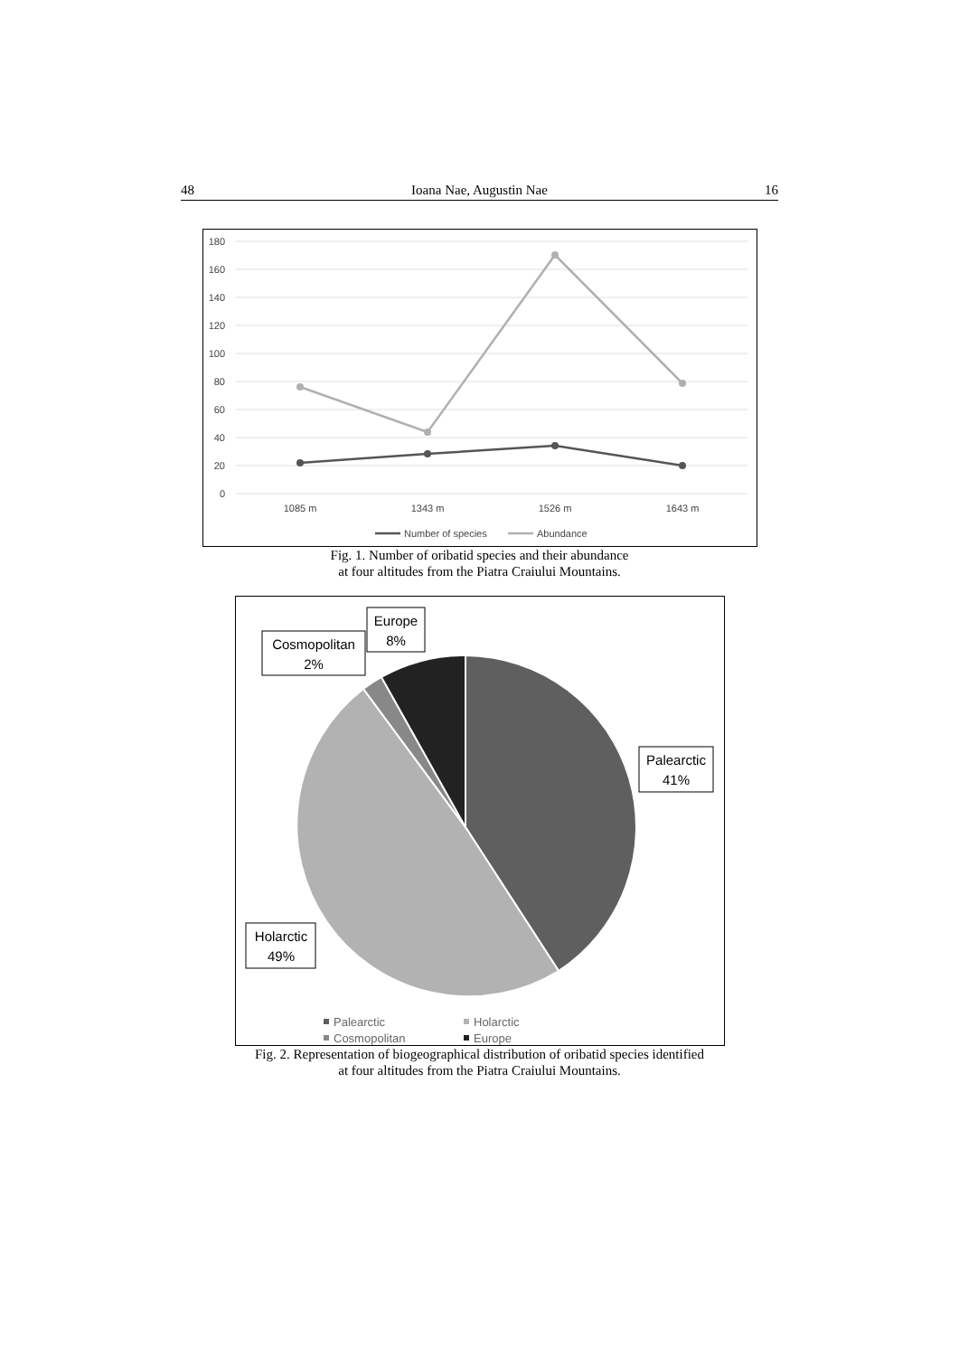48 Ioana Nae, Augustin Nae 16
180
160
140
120
100
80
60
40
20
0
1085 m
1343 m
1526 m
1643 m
Number of species
Abundance
Fig. 1. Number of oribatid species and their abundance
at four altitudes from the Piatra Craiului Mountains.
Europe
8%
Cosmopolitan
2%
Palearctic
41%
Holarctic
49%
Palearctic
Holarctic
Cosmopolitan
Europe
Fig. 2. Representation of biogeographical distribution of oribatid species identified
at four altitudes from the Piatra Craiului Mountains.